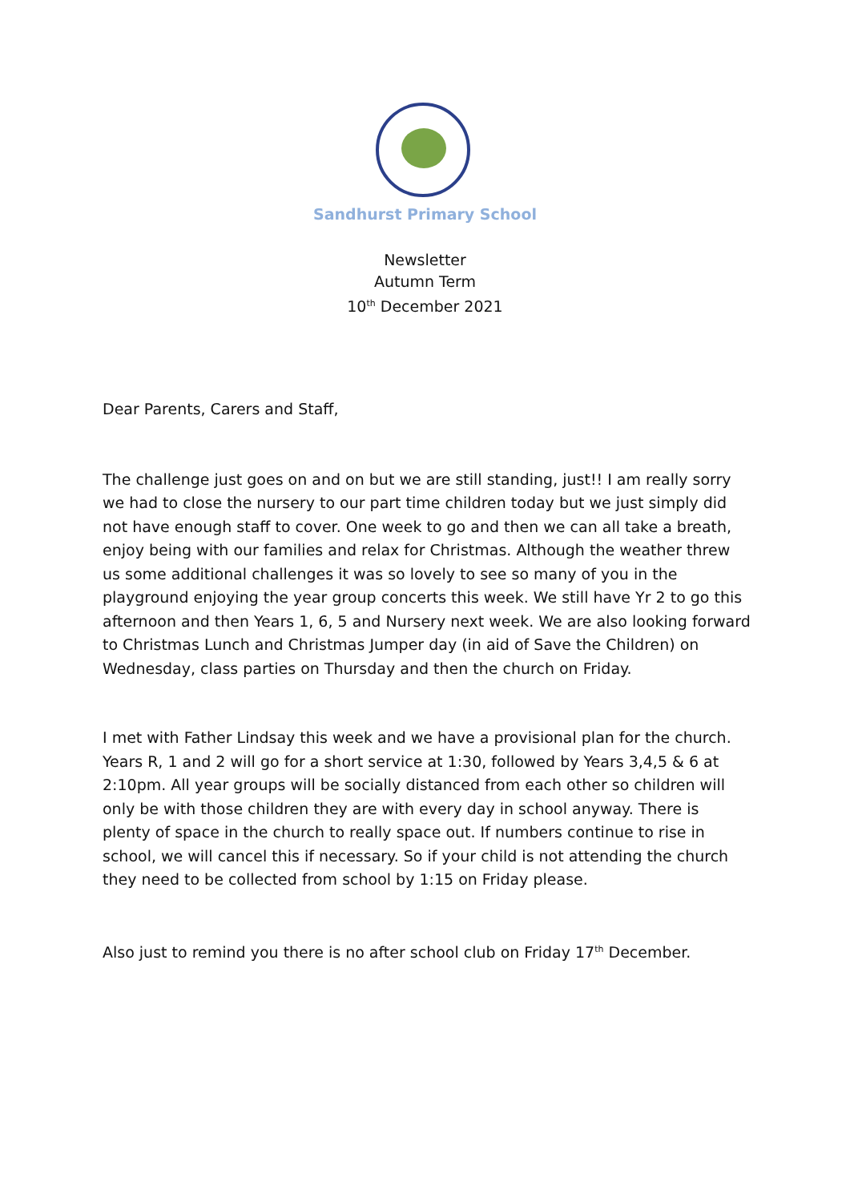Sandhurst Primary School
Newsletter
Autumn Term
10<sup>th</sup> December 2021
Dear Parents, Carers and Staff,
The challenge just goes on and on but we are still standing, just!! I am really sorry we had to close the nursery to our part time children today but we just simply did not have enough staff to cover. One week to go and then we can all take a breath, enjoy being with our families and relax for Christmas. Although the weather threw us some additional challenges it was so lovely to see so many of you in the playground enjoying the year group concerts this week. We still have Yr 2 to go this afternoon and then Years 1, 6, 5 and Nursery next week. We are also looking forward to Christmas Lunch and Christmas Jumper day (in aid of Save the Children) on Wednesday, class parties on Thursday and then the church on Friday.
I met with Father Lindsay this week and we have a provisional plan for the church. Years R, 1 and 2 will go for a short service at 1:30, followed by Years 3,4,5 & 6 at 2:10pm. All year groups will be socially distanced from each other so children will only be with those children they are with every day in school anyway. There is plenty of space in the church to really space out. If numbers continue to rise in school, we will cancel this if necessary. So if your child is not attending the church they need to be collected from school by 1:15 on Friday please.
Also just to remind you there is no after school club on Friday 17<sup>th</sup> December.